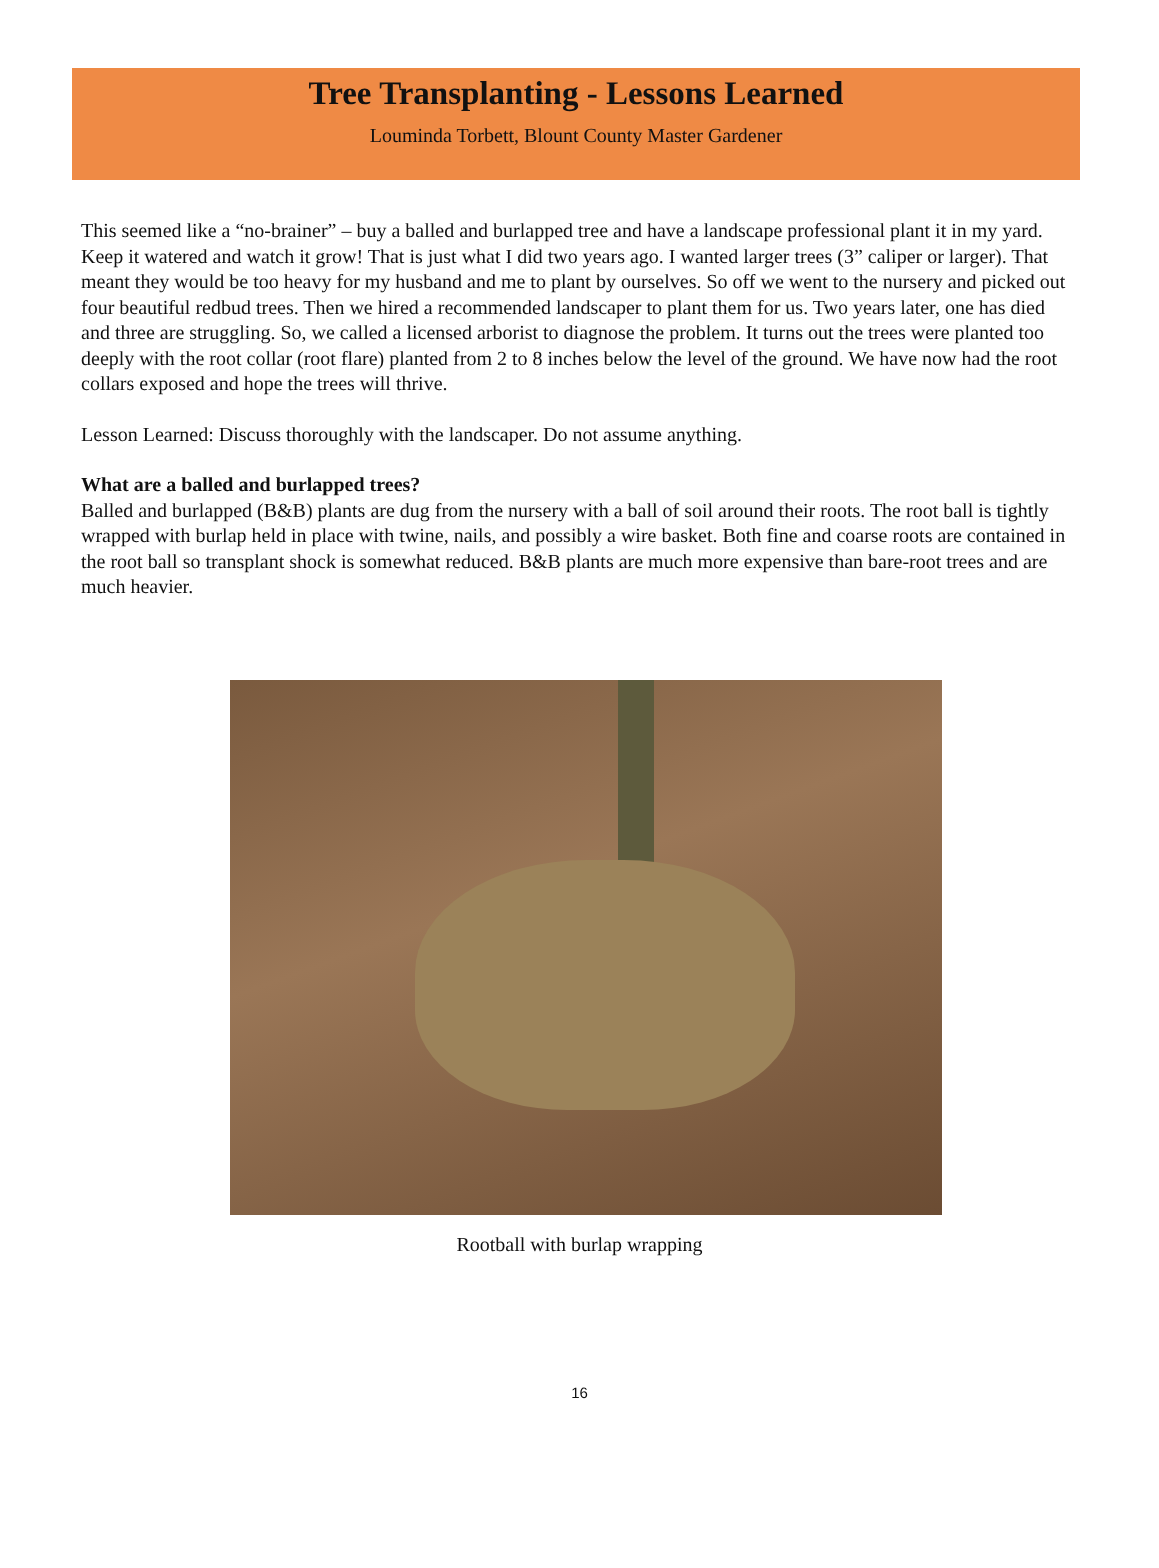Tree Transplanting - Lessons Learned
Louminda Torbett, Blount County Master Gardener
This seemed like a “no-brainer” – buy a balled and burlapped tree and have a landscape professional plant it in my yard. Keep it watered and watch it grow! That is just what I did two years ago. I wanted larger trees (3” caliper or larger). That meant they would be too heavy for my husband and me to plant by ourselves. So off we went to the nursery and picked out four beautiful redbud trees. Then we hired a recommended landscaper to plant them for us. Two years later, one has died and three are struggling. So, we called a licensed arborist to diagnose the problem. It turns out the trees were planted too deeply with the root collar (root flare) planted from 2 to 8 inches below the level of the ground. We have now had the root collars exposed and hope the trees will thrive.
Lesson Learned: Discuss thoroughly with the landscaper. Do not assume anything.
What are a balled and burlapped trees?
Balled and burlapped (B&B) plants are dug from the nursery with a ball of soil around their roots. The root ball is tightly wrapped with burlap held in place with twine, nails, and possibly a wire basket. Both fine and coarse roots are contained in the root ball so transplant shock is somewhat reduced. B&B plants are much more expensive than bare-root trees and are much heavier.
Rootball with burlap wrapping
16